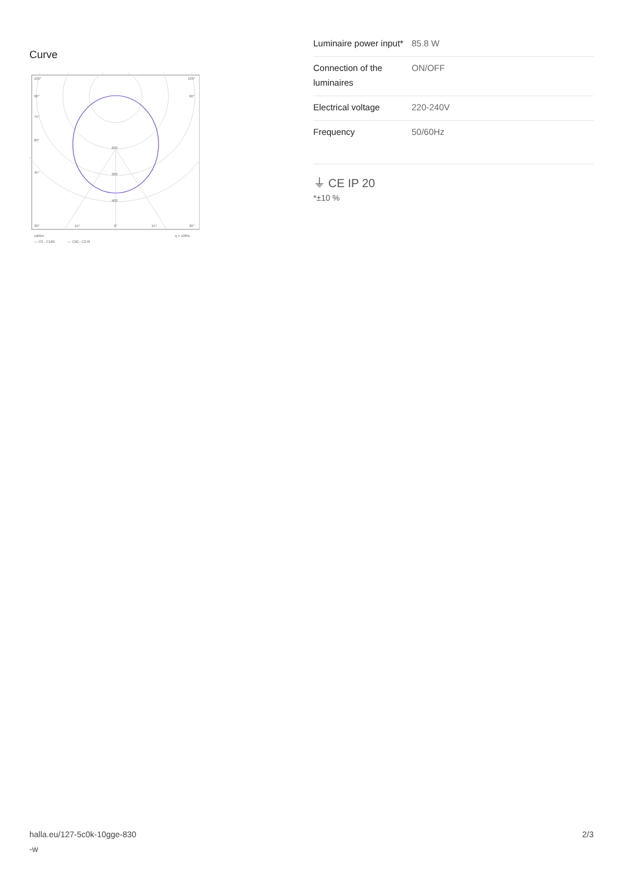Curve
105°
105°
90°
90°
75°
60°
45°
200
300
400
30°
15°
0°
15°
30°
cd/klm
η = 100%
— C0 - C180
— C90 - C270
| Luminaire power input* | 85.8 W |
| Connection of the luminaires | ON/OFF |
| Electrical voltage | 220-240V |
| Frequency | 50/60Hz |
⏚ CE IP 20
*±10 %
halla.eu/127-5c0k-10gge-830
-w
2/3